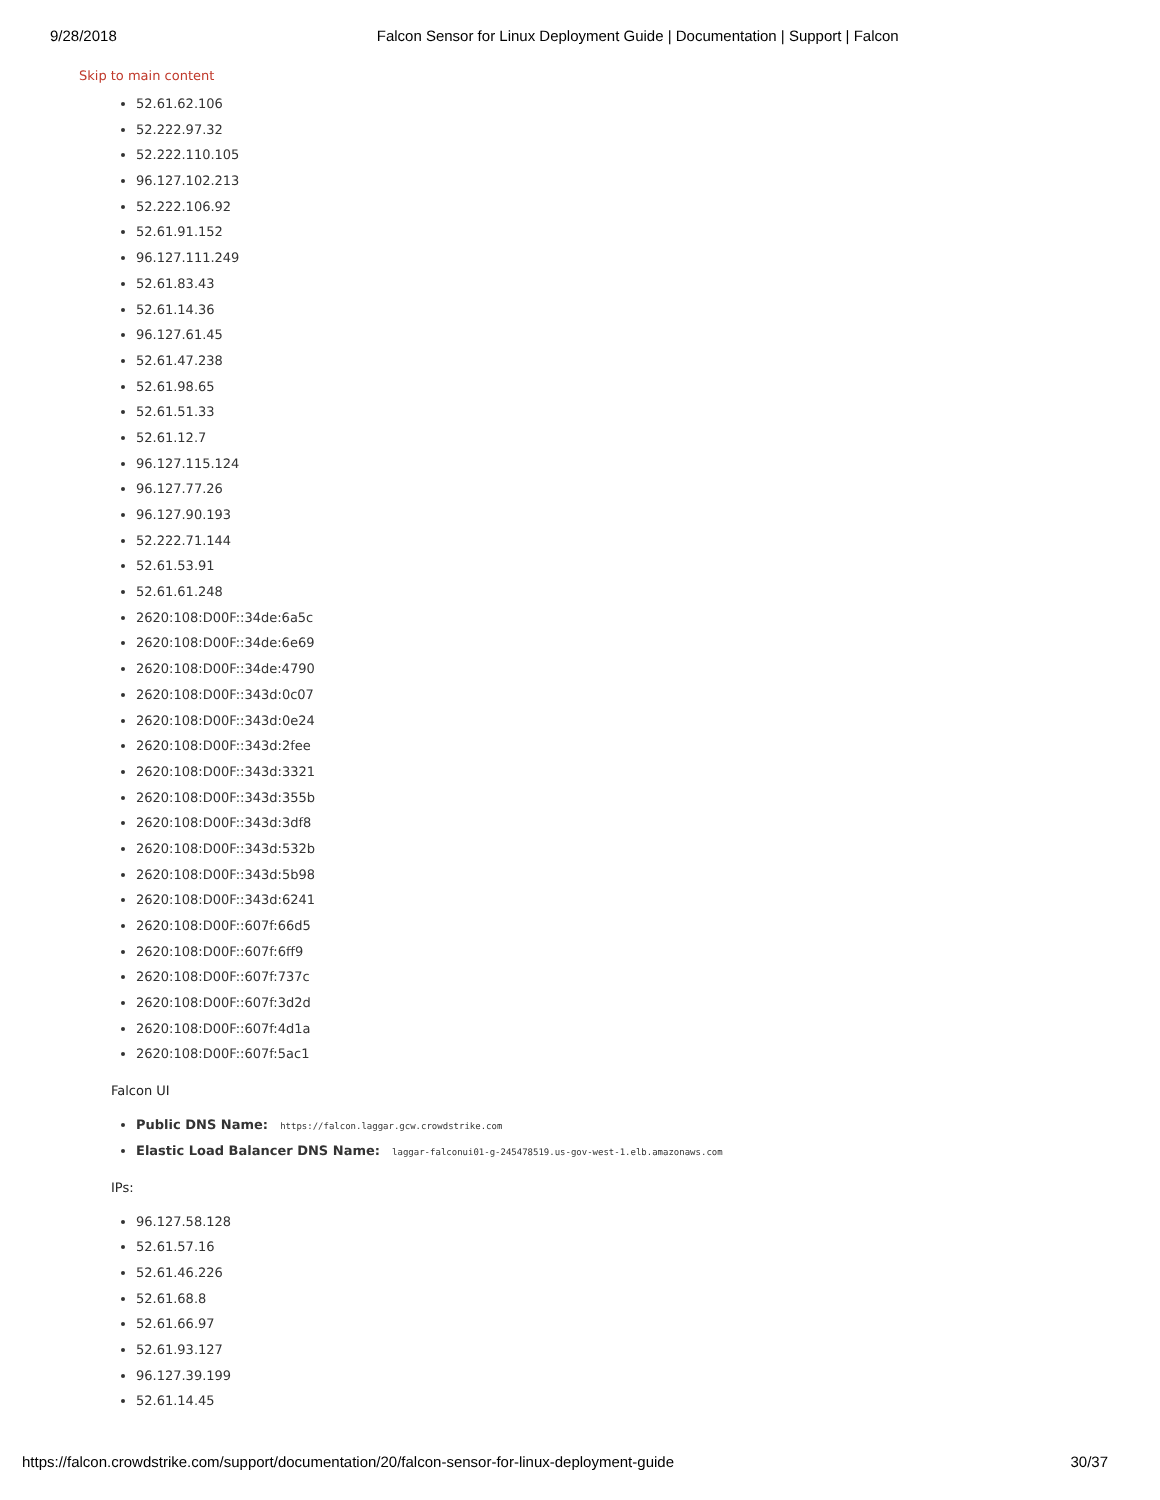9/28/2018 Falcon Sensor for Linux Deployment Guide | Documentation | Support | Falcon
Skip to main content
52.61.62.106
52.222.97.32
52.222.110.105
96.127.102.213
52.222.106.92
52.61.91.152
96.127.111.249
52.61.83.43
52.61.14.36
96.127.61.45
52.61.47.238
52.61.98.65
52.61.51.33
52.61.12.7
96.127.115.124
96.127.77.26
96.127.90.193
52.222.71.144
52.61.53.91
52.61.61.248
2620:108:D00F::34de:6a5c
2620:108:D00F::34de:6e69
2620:108:D00F::34de:4790
2620:108:D00F::343d:0c07
2620:108:D00F::343d:0e24
2620:108:D00F::343d:2fee
2620:108:D00F::343d:3321
2620:108:D00F::343d:355b
2620:108:D00F::343d:3df8
2620:108:D00F::343d:532b
2620:108:D00F::343d:5b98
2620:108:D00F::343d:6241
2620:108:D00F::607f:66d5
2620:108:D00F::607f:6ff9
2620:108:D00F::607f:737c
2620:108:D00F::607f:3d2d
2620:108:D00F::607f:4d1a
2620:108:D00F::607f:5ac1
Falcon UI
Public DNS Name: https://falcon.laggar.gcw.crowdstrike.com
Elastic Load Balancer DNS Name: laggar-falconui01-g-245478519.us-gov-west-1.elb.amazonaws.com
IPs:
96.127.58.128
52.61.57.16
52.61.46.226
52.61.68.8
52.61.66.97
52.61.93.127
96.127.39.199
52.61.14.45
https://falcon.crowdstrike.com/support/documentation/20/falcon-sensor-for-linux-deployment-guide 30/37